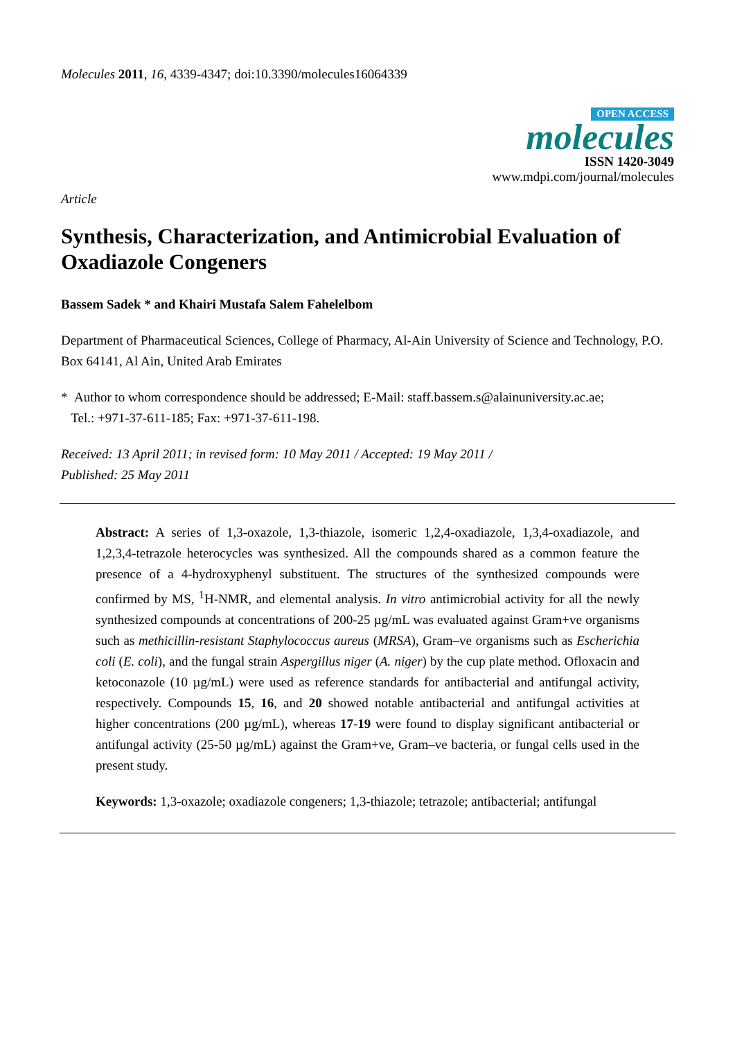Molecules 2011, 16, 4339-4347; doi:10.3390/molecules16064339
OPEN ACCESS
molecules
ISSN 1420-3049
www.mdpi.com/journal/molecules
Article
Synthesis, Characterization, and Antimicrobial Evaluation of Oxadiazole Congeners
Bassem Sadek * and Khairi Mustafa Salem Fahelelbom
Department of Pharmaceutical Sciences, College of Pharmacy, Al-Ain University of Science and Technology, P.O. Box 64141, Al Ain, United Arab Emirates
* Author to whom correspondence should be addressed; E-Mail: staff.bassem.s@alainuniversity.ac.ae;
Tel.: +971-37-611-185; Fax: +971-37-611-198.
Received: 13 April 2011; in revised form: 10 May 2011 / Accepted: 19 May 2011 /
Published: 25 May 2011
Abstract: A series of 1,3-oxazole, 1,3-thiazole, isomeric 1,2,4-oxadiazole, 1,3,4-oxadiazole, and 1,2,3,4-tetrazole heterocycles was synthesized. All the compounds shared as a common feature the presence of a 4-hydroxyphenyl substituent. The structures of the synthesized compounds were confirmed by MS, <sup>1</sup>H-NMR, and elemental analysis. In vitro antimicrobial activity for all the newly synthesized compounds at concentrations of 200-25 µg/mL was evaluated against Gram+ve organisms such as methicillin-resistant Staphylococcus aureus (MRSA), Gram–ve organisms such as Escherichia coli (E. coli), and the fungal strain Aspergillus niger (A. niger) by the cup plate method. Ofloxacin and ketoconazole (10 µg/mL) were used as reference standards for antibacterial and antifungal activity, respectively. Compounds 15, 16, and 20 showed notable antibacterial and antifungal activities at higher concentrations (200 µg/mL), whereas 17-19 were found to display significant antibacterial or antifungal activity (25-50 µg/mL) against the Gram+ve, Gram–ve bacteria, or fungal cells used in the present study.
Keywords: 1,3-oxazole; oxadiazole congeners; 1,3-thiazole; tetrazole; antibacterial; antifungal